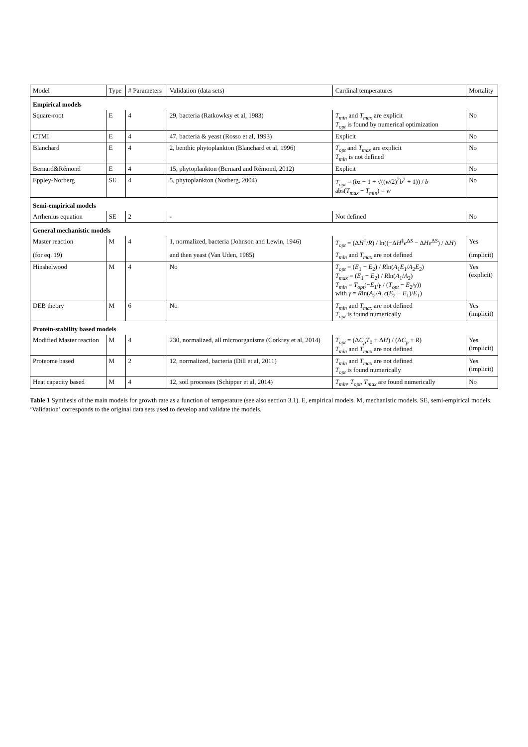| Model | Type | # Parameters | Validation (data sets) | Cardinal temperatures | Mortality |
| --- | --- | --- | --- | --- | --- |
| Empirical models | | | | | |
| Square-root | E | 4 | 29, bacteria (Ratkowksy et al, 1983) | T<sub>min</sub> and T<sub>max</sub> are explicit T<sub>opt</sub> is found by numerical optimization | No |
| CTMI | E | 4 | 47, bacteria & yeast (Rosso et al, 1993) | Explicit | No |
| Blanchard | E | 4 | 2, benthic phytoplankton (Blanchard et al, 1996) | T<sub>opt</sub> and T<sub>max</sub> are explicit T<sub>min</sub> is not defined | No |
| Bernard&Rémond | E | 4 | 15, phytoplankton (Bernard and Rémond, 2012) | Explicit | No |
| Eppley-Norberg | SE | 4 | 5, phytoplankton (Norberg, 2004) | T<sub>opt</sub> = ( bz − 1 + √(( w /2)<sup>2</sup> b<sup>2</sup> + 1)) / b abs( T<sub>max</sub> − T<sub>min</sub> ) = w | No |
| Semi-empirical models | | | | | |
| Arrhenius equation | SE | 2 | - | Not defined | No |
| General mechanistic models | | | | | |
| Master reaction | M | 4 | 1, normalized, bacteria (Johnson and Lewin, 1946) | T<sub>opt</sub> = (Δ H<sup>‡</sup>/ R ) / ln((−Δ H<sup>‡</sup> e<sup>ΔS</sup> − Δ He<sup>ΔS</sup>) / Δ H ) | Yes |
| (for eq. 19) | | | and then yeast (Van Uden, 1985) | T<sub>min</sub> and T<sub>max</sub> are not defined | (implicit) |
| Hinshelwood | M | 4 | No | T<sub>opt</sub> = ( E<sub>1</sub> − E<sub>2</sub>) / R ln( A<sub>1</sub> E<sub>1</sub>/ A<sub>2</sub> E<sub>2</sub>) T<sub>max</sub> = ( E<sub>1</sub> − E<sub>2</sub>) / R ln( A<sub>1</sub>/ A<sub>2</sub>) T<sub>min</sub> = T<sub>opt</sub> (− E<sub>1</sub>/ γ / ( T<sub>opt</sub> − E<sub>2</sub>/ γ )) with γ = R ln( A<sub>2</sub>/ A<sub>1</sub> ϵ ( E<sub>2</sub> − E<sub>1</sub>)/ E<sub>1</sub>) | Yes (explicit) |
| DEB theory | M | 6 | No | T<sub>min</sub> and T<sub>max</sub> are not defined T<sub>opt</sub> is found numerically | Yes (implicit) |
| Protein-stability based models | | | | | |
| Modified Master reaction | M | 4 | 230, normalized, all microorganisms (Corkrey et al, 2014) | T<sub>opt</sub> = (Δ C<sub>p</sub>T<sub>0</sub> + Δ H ) / (Δ C<sub>p</sub> + R ) T<sub>min</sub> and T<sub>max</sub> are not defined | Yes (implicit) |
| Proteome based | M | 2 | 12, normalized, bacteria (Dill et al, 2011) | T<sub>min</sub> and T<sub>max</sub> are not defined T<sub>opt</sub> is found numerically | Yes (implicit) |
| Heat capacity based | M | 4 | 12, soil processes (Schipper et al, 2014) | T<sub>min</sub> , T<sub>opt</sub> , T<sub>max</sub> are found numerically | No |
Table 1 Synthesis of the main models for growth rate as a function of temperature (see also section 3.1). E, empirical models. M, mechanistic models. SE, semi-empirical models. ‘Validation’ corresponds to the original data sets used to develop and validate the models.